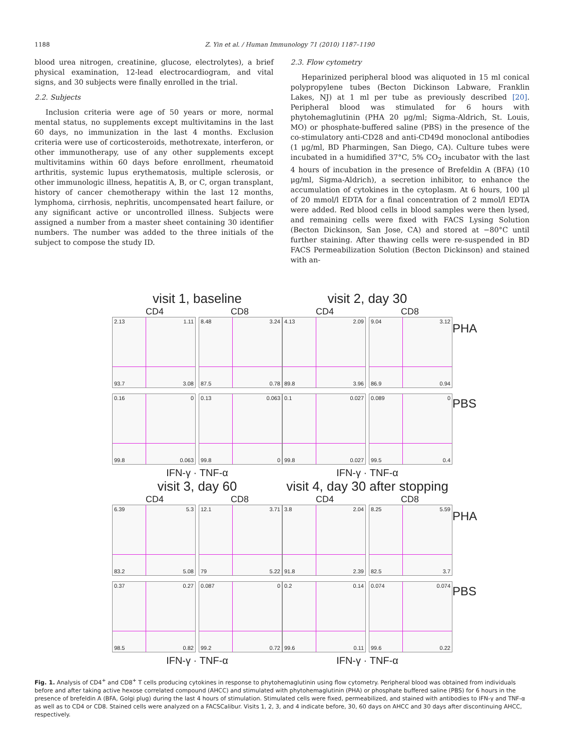1188 Z. Yin et al. / Human Immunology 71 (2010) 1187–1190
blood urea nitrogen, creatinine, glucose, electrolytes), a brief physical examination, 12-lead electrocardiogram, and vital signs, and 30 subjects were finally enrolled in the trial.
2.2. Subjects
Inclusion criteria were age of 50 years or more, normal mental status, no supplements except multivitamins in the last 60 days, no immunization in the last 4 months. Exclusion criteria were use of corticosteroids, methotrexate, interferon, or other immunotherapy, use of any other supplements except multivitamins within 60 days before enrollment, rheumatoid arthritis, systemic lupus erythematosis, multiple sclerosis, or other immunologic illness, hepatitis A, B, or C, organ transplant, history of cancer chemotherapy within the last 12 months, lymphoma, cirrhosis, nephritis, uncompensated heart failure, or any significant active or uncontrolled illness. Subjects were assigned a number from a master sheet containing 30 identifier numbers. The number was added to the three initials of the subject to compose the study ID.
2.3. Flow cytometry
Heparinized peripheral blood was aliquoted in 15 ml conical polypropylene tubes (Becton Dickinson Labware, Franklin Lakes, NJ) at 1 ml per tube as previously described [20]. Peripheral blood was stimulated for 6 hours with phytohemaglutinin (PHA 20 μg/ml; Sigma-Aldrich, St. Louis, MO) or phosphate-buffered saline (PBS) in the presence of the co-stimulatory anti-CD28 and anti-CD49d monoclonal antibodies (1 μg/ml, BD Pharmingen, San Diego, CA). Culture tubes were incubated in a humidified 37°C, 5% CO<sub>2</sub> incubator with the last 4 hours of incubation in the presence of Brefeldin A (BFA) (10 μg/ml, Sigma-Aldrich), a secretion inhibitor, to enhance the accumulation of cytokines in the cytoplasm. At 6 hours, 100 μl of 20 mmol/l EDTA for a final concentration of 2 mmol/l EDTA were added. Red blood cells in blood samples were then lysed, and remaining cells were fixed with FACS Lysing Solution (Becton Dickinson, San Jose, CA) and stored at −80°C until further staining. After thawing cells were re-suspended in BD FACS Permeabilization Solution (Becton Dickinson) and stained with an-
visit 1, baseline
CD4 CD8
2.13 1.11
93.7 3.08
8.48 3.24
87.5 0.78
0.16 0
99.8 0.063
0.13 0.063
99.8 0
IFN-γ · TNF-α
visit 2, day 30
CD4 CD8
4.13 2.09
89.8 3.96
9.04 3.12
86.9 0.94
0.1 0.027
99.8 0.027
0.089 0
99.5 0.4
IFN-γ · TNF-α
PHA
PBS
visit 3, day 60
CD4 CD8
6.39 5.3
83.2 5.08
12.1 3.71
79 5.22
0.37 0.27
98.5 0.82
0.087 0
99.2 0.72
IFN-γ · TNF-α
visit 4, day 30 after stopping
CD4 CD8
3.8 2.04
91.8 2.39
8.25 5.59
82.5 3.7
0.2 0.14
99.6 0.11
0.074 0.074
99.6 0.22
IFN-γ · TNF-α
PHA
PBS
Fig. 1. Analysis of CD4<sup>+</sup> and CD8<sup>+</sup> T cells producing cytokines in response to phytohemaglutinin using flow cytometry. Peripheral blood was obtained from individuals before and after taking active hexose correlated compound (AHCC) and stimulated with phytohemaglutinin (PHA) or phosphate buffered saline (PBS) for 6 hours in the presence of brefeldin A (BFA, Golgi plug) during the last 4 hours of stimulation. Stimulated cells were fixed, permeabilized, and stained with antibodies to IFN-γ and TNF-α as well as to CD4 or CD8. Stained cells were analyzed on a FACSCalibur. Visits 1, 2, 3, and 4 indicate before, 30, 60 days on AHCC and 30 days after discontinuing AHCC, respectively.